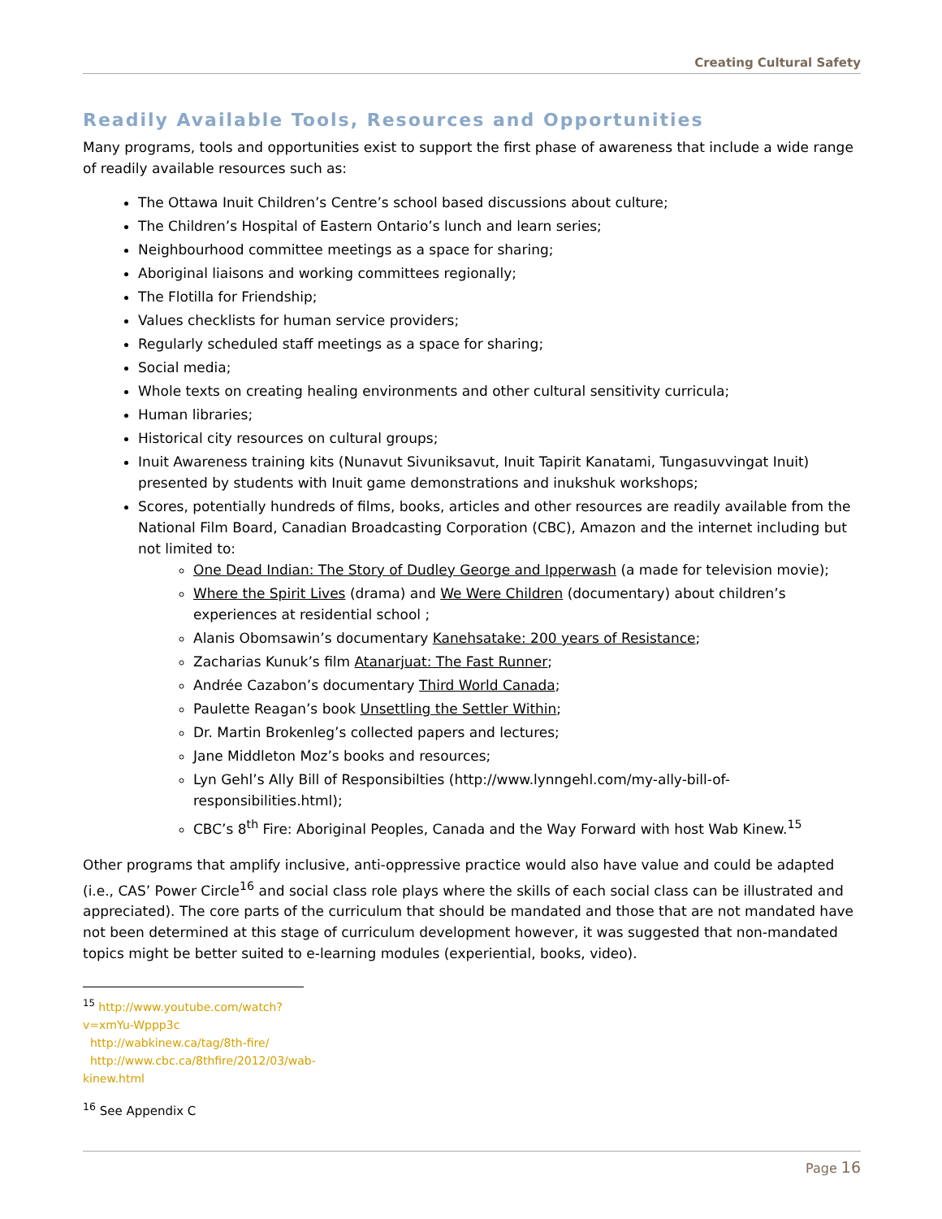Creating Cultural Safety
Readily Available Tools, Resources and Opportunities
Many programs, tools and opportunities exist to support the first phase of awareness that include a wide range of readily available resources such as:
The Ottawa Inuit Children’s Centre’s school based discussions about culture;
The Children’s Hospital of Eastern Ontario’s lunch and learn series;
Neighbourhood committee meetings as a space for sharing;
Aboriginal liaisons and working committees regionally;
The Flotilla for Friendship;
Values checklists for human service providers;
Regularly scheduled staff meetings as a space for sharing;
Social media;
Whole texts on creating healing environments and other cultural sensitivity curricula;
Human libraries;
Historical city resources on cultural groups;
Inuit Awareness training kits (Nunavut Sivuniksavut, Inuit Tapirit Kanatami, Tungasuvvingat Inuit) presented by students with Inuit game demonstrations and inukshuk workshops;
Scores, potentially hundreds of films, books, articles and other resources are readily available from the National Film Board, Canadian Broadcasting Corporation (CBC), Amazon and the internet including but not limited to:
One Dead Indian: The Story of Dudley George and Ipperwash (a made for television movie);
Where the Spirit Lives (drama) and We Were Children (documentary) about children’s experiences at residential school ;
Alanis Obomsawin’s documentary Kanehsatake: 200 years of Resistance;
Zacharias Kunuk’s film Atanarjuat: The Fast Runner;
Andrée Cazabon’s documentary Third World Canada;
Paulette Reagan’s book Unsettling the Settler Within;
Dr. Martin Brokenleg’s collected papers and lectures;
Jane Middleton Moz’s books and resources;
Lyn Gehl’s Ally Bill of Responsibilties (http://www.lynngehl.com/my-ally-bill-of-responsibilities.html);
CBC’s 8<sup>th</sup> Fire: Aboriginal Peoples, Canada and the Way Forward with host Wab Kinew.<sup>15</sup>
Other programs that amplify inclusive, anti-oppressive practice would also have value and could be adapted (i.e., CAS’ Power Circle<sup>16</sup> and social class role plays where the skills of each social class can be illustrated and appreciated). The core parts of the curriculum that should be mandated and those that are not mandated have not been determined at this stage of curriculum development however, it was suggested that non-mandated topics might be better suited to e-learning modules (experiential, books, video).
<sup>15</sup> http://www.youtube.com/watch?v=xmYu-Wppp3c
http://wabkinew.ca/tag/8th-fire/
http://www.cbc.ca/8thfire/2012/03/wab-kinew.html
<sup>16</sup> See Appendix C
Page 16